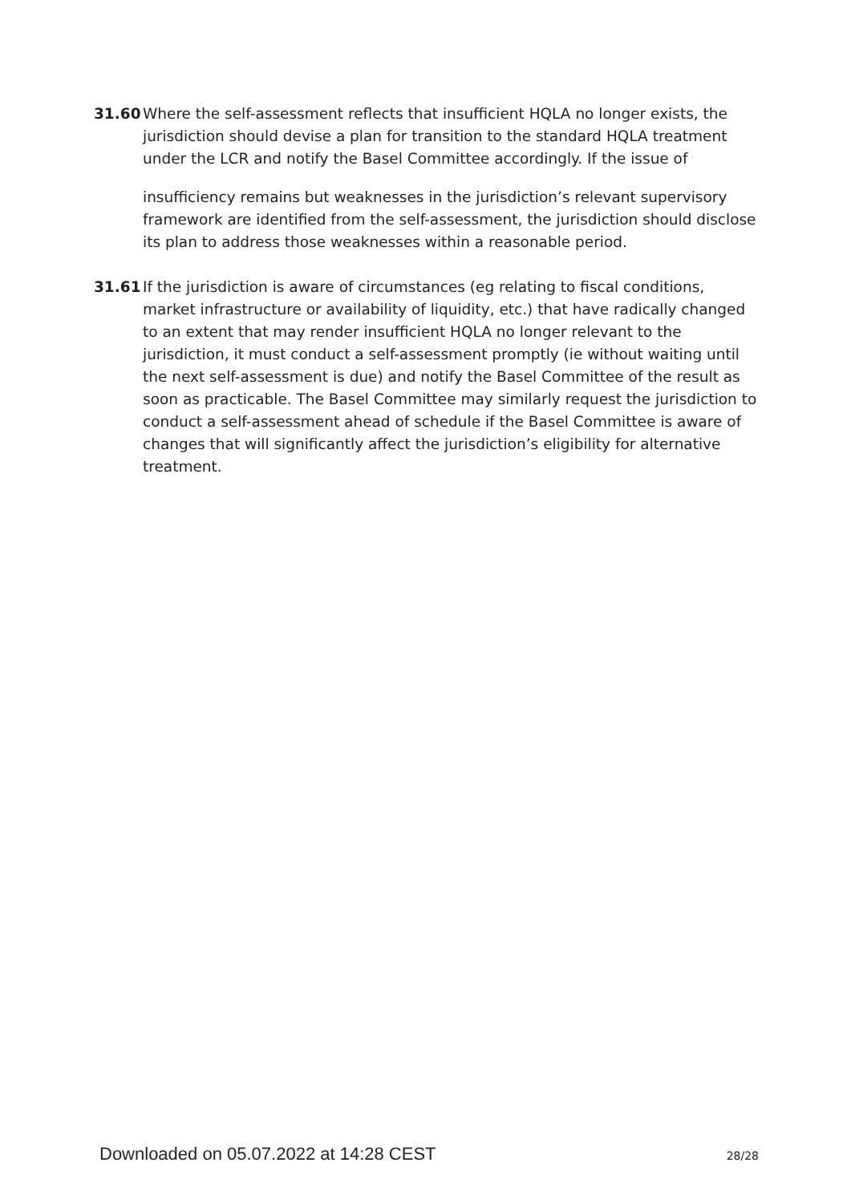31.60 Where the self-assessment reflects that insufficient HQLA no longer exists, the jurisdiction should devise a plan for transition to the standard HQLA treatment under the LCR and notify the Basel Committee accordingly. If the issue of
insufficiency remains but weaknesses in the jurisdiction’s relevant supervisory framework are identified from the self-assessment, the jurisdiction should disclose its plan to address those weaknesses within a reasonable period.
31.61 If the jurisdiction is aware of circumstances (eg relating to fiscal conditions, market infrastructure or availability of liquidity, etc.) that have radically changed to an extent that may render insufficient HQLA no longer relevant to the jurisdiction, it must conduct a self-assessment promptly (ie without waiting until the next self-assessment is due) and notify the Basel Committee of the result as soon as practicable. The Basel Committee may similarly request the jurisdiction to conduct a self-assessment ahead of schedule if the Basel Committee is aware of changes that will significantly affect the jurisdiction’s eligibility for alternative treatment.
Downloaded on 05.07.2022 at 14:28 CEST 28/28